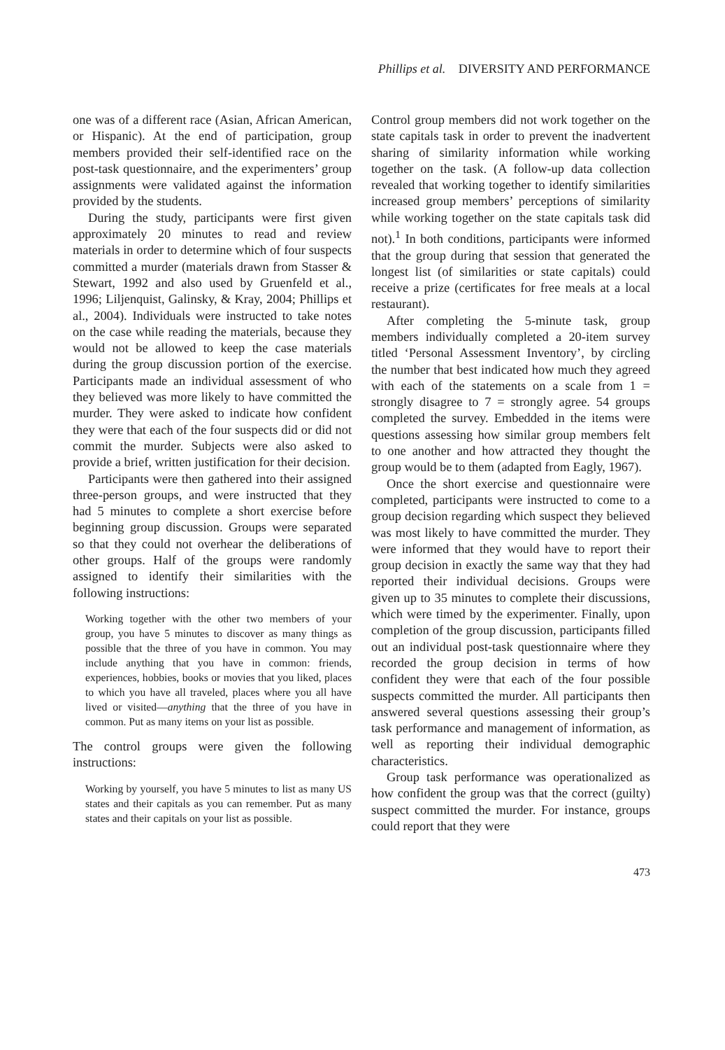Phillips et al. DIVERSITY AND PERFORMANCE
one was of a different race (Asian, African American, or Hispanic). At the end of participation, group members provided their self-identified race on the post-task questionnaire, and the experimenters’ group assignments were validated against the information provided by the students.
During the study, participants were first given approximately 20 minutes to read and review materials in order to determine which of four suspects committed a murder (materials drawn from Stasser & Stewart, 1992 and also used by Gruenfeld et al., 1996; Liljenquist, Galinsky, & Kray, 2004; Phillips et al., 2004). Individuals were instructed to take notes on the case while reading the materials, because they would not be allowed to keep the case materials during the group discussion portion of the exercise. Participants made an individual assessment of who they believed was more likely to have committed the murder. They were asked to indicate how confident they were that each of the four suspects did or did not commit the murder. Subjects were also asked to provide a brief, written justification for their decision.
Participants were then gathered into their assigned three-person groups, and were instructed that they had 5 minutes to complete a short exercise before beginning group discussion. Groups were separated so that they could not overhear the deliberations of other groups. Half of the groups were randomly assigned to identify their similarities with the following instructions:
Working together with the other two members of your group, you have 5 minutes to discover as many things as possible that the three of you have in common. You may include anything that you have in common: friends, experiences, hobbies, books or movies that you liked, places to which you have all traveled, places where you all have lived or visited—anything that the three of you have in common. Put as many items on your list as possible.
The control groups were given the following instructions:
Working by yourself, you have 5 minutes to list as many US states and their capitals as you can remember. Put as many states and their capitals on your list as possible.
Control group members did not work together on the state capitals task in order to prevent the inadvertent sharing of similarity information while working together on the task. (A follow-up data collection revealed that working together to identify similarities increased group members’ perceptions of similarity while working together on the state capitals task did not).<sup>1</sup> In both conditions, participants were informed that the group during that session that generated the longest list (of similarities or state capitals) could receive a prize (certificates for free meals at a local restaurant).
After completing the 5-minute task, group members individually completed a 20-item survey titled ‘Personal Assessment Inventory’, by circling the number that best indicated how much they agreed with each of the statements on a scale from 1 = strongly disagree to 7 = strongly agree. 54 groups completed the survey. Embedded in the items were questions assessing how similar group members felt to one another and how attracted they thought the group would be to them (adapted from Eagly, 1967).
Once the short exercise and questionnaire were completed, participants were instructed to come to a group decision regarding which suspect they believed was most likely to have committed the murder. They were informed that they would have to report their group decision in exactly the same way that they had reported their individual decisions. Groups were given up to 35 minutes to complete their discussions, which were timed by the experimenter. Finally, upon completion of the group discussion, participants filled out an individual post-task questionnaire where they recorded the group decision in terms of how confident they were that each of the four possible suspects committed the murder. All participants then answered several questions assessing their group’s task performance and management of information, as well as reporting their individual demographic characteristics.
Group task performance was operationalized as how confident the group was that the correct (guilty) suspect committed the murder. For instance, groups could report that they were
473